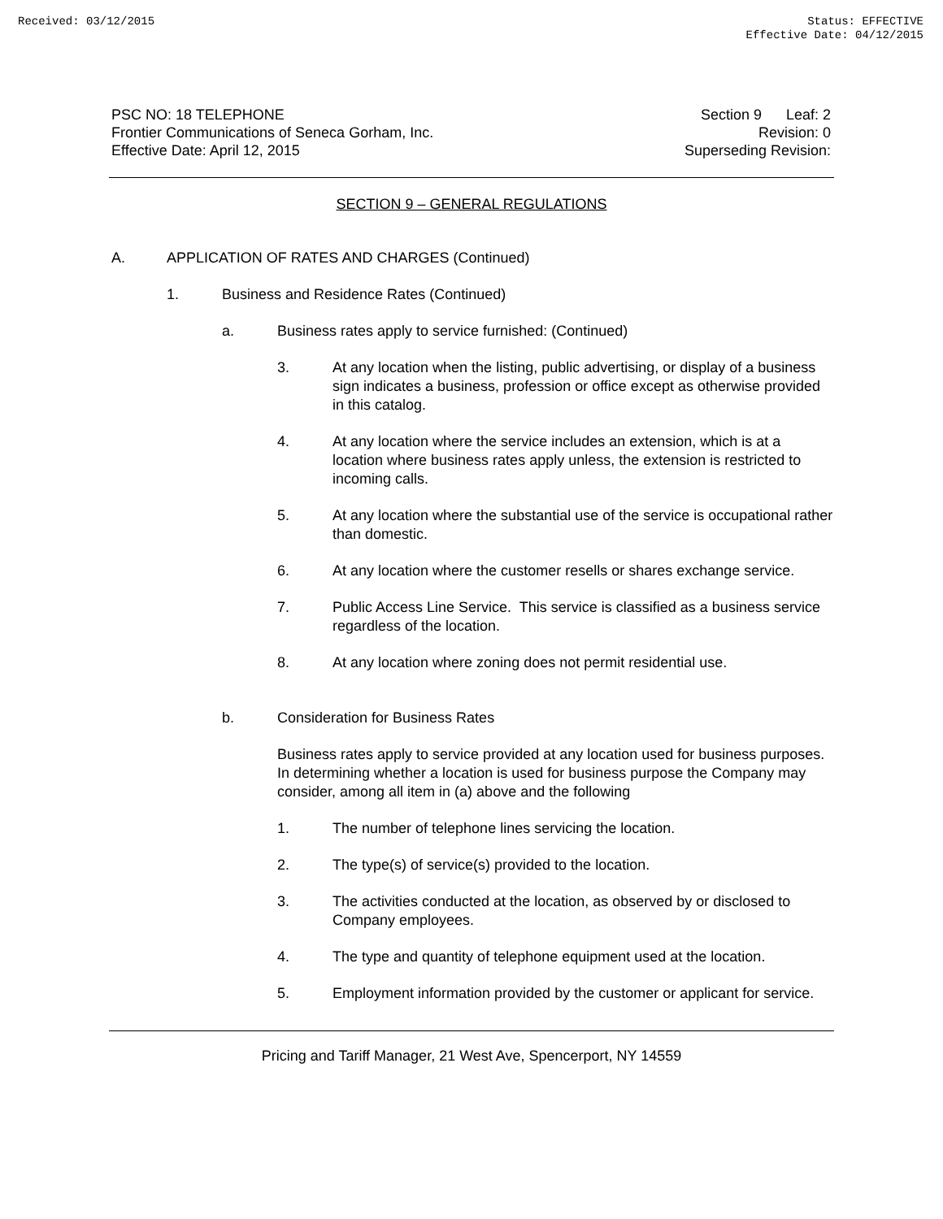Received: 03/12/2015 Status: EFFECTIVE
Effective Date: 04/12/2015
PSC NO: 18 TELEPHONE
Frontier Communications of Seneca Gorham, Inc.
Effective Date: April 12, 2015
Section 9 Leaf: 2
Revision: 0
Superseding Revision:
SECTION 9 – GENERAL REGULATIONS
A. APPLICATION OF RATES AND CHARGES (Continued)
1. Business and Residence Rates (Continued)
a. Business rates apply to service furnished: (Continued)
3. At any location when the listing, public advertising, or display of a business sign indicates a business, profession or office except as otherwise provided in this catalog.
4. At any location where the service includes an extension, which is at a location where business rates apply unless, the extension is restricted to incoming calls.
5. At any location where the substantial use of the service is occupational rather than domestic.
6. At any location where the customer resells or shares exchange service.
7. Public Access Line Service. This service is classified as a business service regardless of the location.
8. At any location where zoning does not permit residential use.
b. Consideration for Business Rates
Business rates apply to service provided at any location used for business purposes. In determining whether a location is used for business purpose the Company may consider, among all item in (a) above and the following
1. The number of telephone lines servicing the location.
2. The type(s) of service(s) provided to the location.
3. The activities conducted at the location, as observed by or disclosed to Company employees.
4. The type and quantity of telephone equipment used at the location.
5. Employment information provided by the customer or applicant for service.
Pricing and Tariff Manager, 21 West Ave, Spencerport, NY 14559